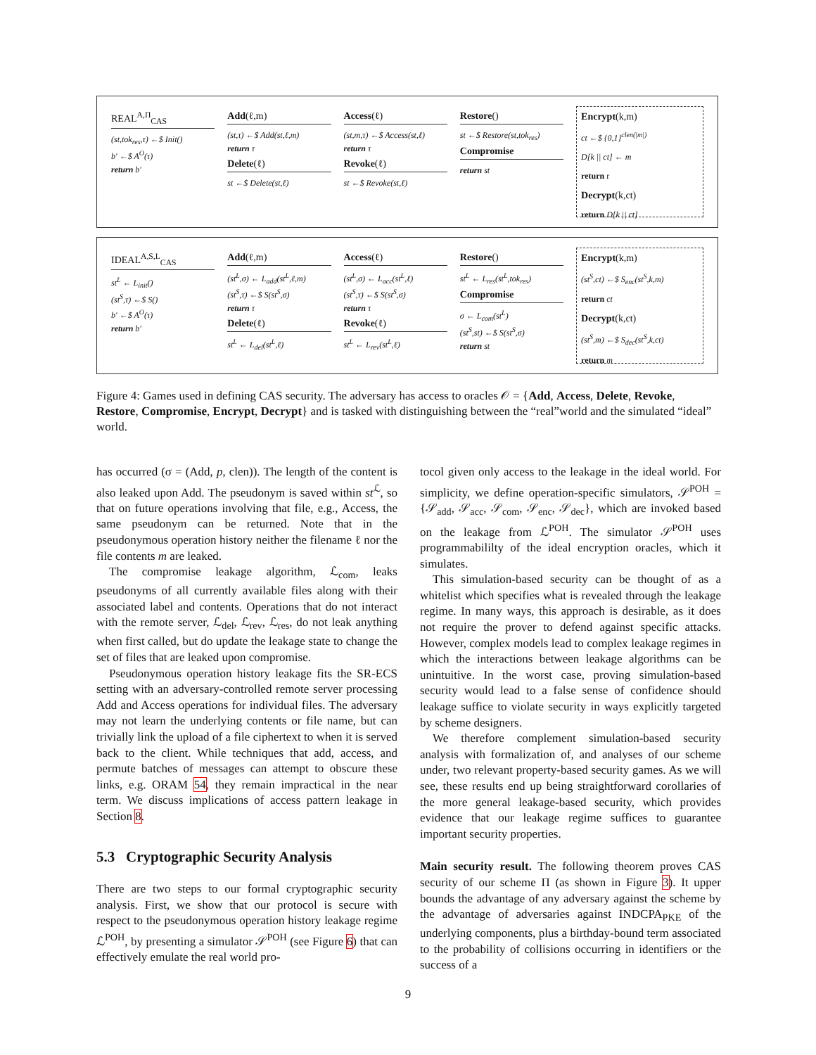REAL<sup>A,Π</sup><sub>CAS</sub>
(st,tok<sub>res</sub>,τ) ←$ Init()
b′ ←$ A<sup>O</sup>(τ)
return b′
Add(ℓ,m)
(st,τ) ←$ Add(st,ℓ,m)
return τ
Delete(ℓ)
st ←$ Delete(st,ℓ)
Access(ℓ)
(st,m,τ) ←$ Access(st,ℓ)
return τ
Revoke(ℓ)
st ←$ Revoke(st,ℓ)
Restore()
st ←$ Restore(st,tok<sub>res</sub>)
Compromise
return st
Encrypt(k,m)
ct ←$ {0,1}<sup>clen(|m|)</sup>
D[k || ct] ← m
return r
Decrypt(k,ct)
return D[k || ct]
IDEAL<sup>A,S,L</sup><sub>CAS</sub>
st<sup>L</sup> ← L<sub>init</sub>()
(st<sup>S</sup>,τ) ←$ S()
b′ ←$ A<sup>O</sup>(τ)
return b′
Add(ℓ,m)
(st<sup>L</sup>,σ) ← L<sub>add</sub>(st<sup>L</sup>,ℓ,m)
(st<sup>S</sup>,τ) ←$ S(st<sup>S</sup>,σ)
return τ
Delete(ℓ)
st<sup>L</sup> ← L<sub>del</sub>(st<sup>L</sup>,ℓ)
Access(ℓ)
(st<sup>L</sup>,σ) ← L<sub>acc</sub>(st<sup>L</sup>,ℓ)
(st<sup>S</sup>,τ) ←$ S(st<sup>S</sup>,σ)
return τ
Revoke(ℓ)
st<sup>L</sup> ← L<sub>rev</sub>(st<sup>L</sup>,ℓ)
Restore()
st<sup>L</sup> ← L<sub>res</sub>(st<sup>L</sup>,tok<sub>res</sub>)
Compromise
σ ← L<sub>com</sub>(st<sup>L</sup>)
(st<sup>S</sup>,st) ←$ S(st<sup>S</sup>,σ)
return st
Encrypt(k,m)
(st<sup>S</sup>,ct) ←$ S<sub>enc</sub>(st<sup>S</sup>,k,m)
return ct
Decrypt(k,ct)
(st<sup>S</sup>,m) ←$ S<sub>dec</sub>(st<sup>S</sup>,k,ct)
return m
Figure 4: Games used in defining CAS security. The adversary has access to oracles 𝒪 = {Add, Access, Delete, Revoke, Restore, Compromise, Encrypt, Decrypt} and is tasked with distinguishing between the “real”world and the simulated “ideal” world.
has occurred (σ = (Add, p, clen)). The length of the content is also leaked upon Add. The pseudonym is saved within st<sup>ℒ</sup>, so that on future operations involving that file, e.g., Access, the same pseudonym can be returned. Note that in the pseudonymous operation history neither the filename ℓ nor the file contents m are leaked.
The compromise leakage algorithm, ℒ<sub>com</sub>, leaks pseudonyms of all currently available files along with their associated label and contents. Operations that do not interact with the remote server, ℒ<sub>del</sub>, ℒ<sub>rev</sub>, ℒ<sub>res</sub>, do not leak anything when first called, but do update the leakage state to change the set of files that are leaked upon compromise.
Pseudonymous operation history leakage fits the SR-ECS setting with an adversary-controlled remote server processing Add and Access operations for individual files. The adversary may not learn the underlying contents or file name, but can trivially link the upload of a file ciphertext to when it is served back to the client. While techniques that add, access, and permute batches of messages can attempt to obscure these links, e.g. ORAM 54, they remain impractical in the near term. We discuss implications of access pattern leakage in Section 8.
5.3 Cryptographic Security Analysis
There are two steps to our formal cryptographic security analysis. First, we show that our protocol is secure with respect to the pseudonymous operation history leakage regime ℒ<sup>POH</sup>, by presenting a simulator 𝒮<sup>POH</sup> (see Figure 6) that can effectively emulate the real world pro-
tocol given only access to the leakage in the ideal world. For simplicity, we define operation-specific simulators, 𝒮<sup>POH</sup> = {𝒮<sub>add</sub>, 𝒮<sub>acc</sub>, 𝒮<sub>com</sub>, 𝒮<sub>enc</sub>, 𝒮<sub>dec</sub>}, which are invoked based on the leakage from ℒ<sup>POH</sup>. The simulator 𝒮<sup>POH</sup> uses programmabililty of the ideal encryption oracles, which it simulates.
This simulation-based security can be thought of as a whitelist which specifies what is revealed through the leakage regime. In many ways, this approach is desirable, as it does not require the prover to defend against specific attacks. However, complex models lead to complex leakage regimes in which the interactions between leakage algorithms can be unintuitive. In the worst case, proving simulation-based security would lead to a false sense of confidence should leakage suffice to violate security in ways explicitly targeted by scheme designers.
We therefore complement simulation-based security analysis with formalization of, and analyses of our scheme under, two relevant property-based security games. As we will see, these results end up being straightforward corollaries of the more general leakage-based security, which provides evidence that our leakage regime suffices to guarantee important security properties.
Main security result. The following theorem proves CAS security of our scheme Π (as shown in Figure 3). It upper bounds the advantage of any adversary against the scheme by the advantage of adversaries against INDCPA<sub>PKE</sub> of the underlying components, plus a birthday-bound term associated to the probability of collisions occurring in identifiers or the success of a
9